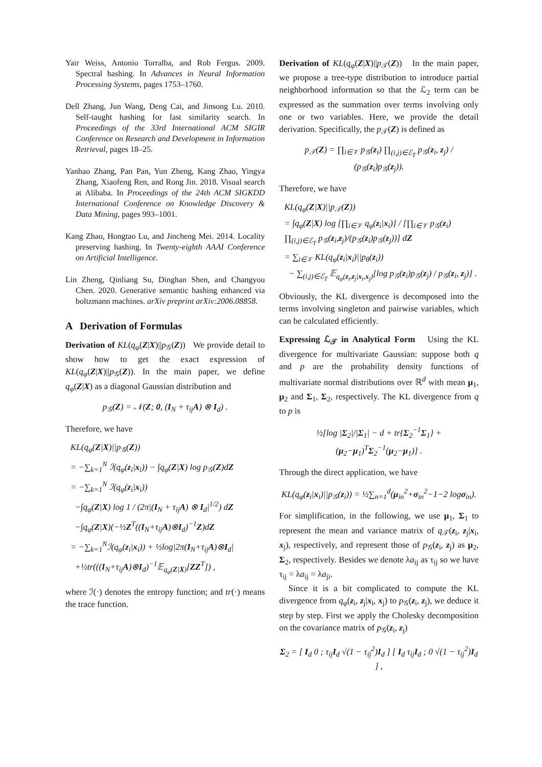Yair Weiss, Antonio Torralba, and Rob Fergus. 2009. Spectral hashing. In Advances in Neural Information Processing Systems, pages 1753–1760.
Dell Zhang, Jun Wang, Deng Cai, and Jinsong Lu. 2010. Self-taught hashing for fast similarity search. In Proceedings of the 33rd International ACM SIGIR Conference on Research and Development in Information Retrieval, pages 18–25.
Yanhao Zhang, Pan Pan, Yun Zheng, Kang Zhao, Yingya Zhang, Xiaofeng Ren, and Rong Jin. 2018. Visual search at Alibaba. In Proceedings of the 24th ACM SIGKDD International Conference on Knowledge Discovery & Data Mining, pages 993–1001.
Kang Zhao, Hongtao Lu, and Jincheng Mei. 2014. Locality preserving hashing. In Twenty-eighth AAAI Conference on Artificial Intelligence.
Lin Zheng, Qinliang Su, Dinghan Shen, and Changyou Chen. 2020. Generative semantic hashing enhanced via boltzmann machines. arXiv preprint arXiv:2006.08858.
A Derivation of Formulas
Derivation of KL(q<sub>φ</sub>(Z|X)||p<sub>𝒢</sub>(Z)) We provide detail to show how to get the exact expression of KL(q<sub>φ</sub>(Z|X)||p<sub>𝒢</sub>(Z)). In the main paper, we define q<sub>φ</sub>(Z|X) as a diagonal Gaussian distribution and
p<sub>𝒢</sub>(Z) = 𝒩(Z; 0, (I<sub>N</sub> + τ<sub>ij</sub>A) ⊗ I<sub>d</sub>) .
Therefore, we have
KL(q<sub>φ</sub>(Z|X)||p<sub>𝒢</sub>(Z))
= −∑<sub>k=1</sub><sup>N</sup> ℐ(q<sub>φ</sub>(z<sub>i</sub>|x<sub>i</sub>)) − ∫q<sub>φ</sub>(Z|X) log p<sub>𝒢</sub>(Z)dZ
= −∑<sub>k=1</sub><sup>N</sup> ℐ(q<sub>φ</sub>(z<sub>i</sub>|x<sub>i</sub>))
−∫q<sub>φ</sub>(Z|X) log 1 / (2π|(I<sub>N</sub> + τ<sub>ij</sub>A) ⊗ I<sub>d</sub>|<sup>1/2</sup>) dZ
−∫q<sub>φ</sub>(Z|X)(−½Z<sup>T</sup>((I<sub>N</sub>+τ<sub>ij</sub>A)⊗I<sub>d</sub>)<sup>−1</sup>Z)dZ
= −∑<sub>k=1</sub><sup>N</sup>ℐ(q<sub>φ</sub>(z<sub>i</sub>|x<sub>i</sub>)) + ½log|2π(I<sub>N</sub>+τ<sub>ij</sub>A)⊗I<sub>d</sub>|
+½tr(((I<sub>N</sub>+τ<sub>ij</sub>A)⊗I<sub>d</sub>)<sup>−1</sup>𝔼<sub>q<sub>φ</sub>(Z|X)</sub>[ZZ<sup>T</sup>]) ,
where ℐ(·) denotes the entropy function; and tr(·) means the trace function.
Derivation of KL(q<sub>φ</sub>(Z|X)||p<sub>𝒯</sub>(Z)) In the main paper, we propose a tree-type distribution to introduce partial neighborhood information so that the ℒ<sub>2</sub> term can be expressed as the summation over terms involving only one or two variables. Here, we provide the detail derivation. Specifically, the p<sub>𝒯</sub>(Z) is defined as
p<sub>𝒯</sub>(Z) = ∏<sub>i∈𝒱</sub> p<sub>𝒢</sub>(z<sub>i</sub>) ∏<sub>(i,j)∈ℰ<sub>T</sub></sub> p<sub>𝒢</sub>(z<sub>i</sub>, z<sub>j</sub>) / (p<sub>𝒢</sub>(z<sub>i</sub>)p<sub>𝒢</sub>(z<sub>j</sub>)).
Therefore, we have
KL(q<sub>φ</sub>(Z|X)||p<sub>𝒯</sub>(Z))
= ∫q<sub>φ</sub>(Z|X) log [∏<sub>i∈𝒱</sub> q<sub>φ</sub>(z<sub>i</sub>|x<sub>i</sub>)] / [∏<sub>i∈𝒱</sub> p<sub>𝒢</sub>(z<sub>i</sub>) ∏<sub>(i,j)∈ℰ<sub>T</sub></sub> p<sub>𝒢</sub>(z<sub>i</sub>,z<sub>j</sub>)/(p<sub>𝒢</sub>(z<sub>i</sub>)p<sub>𝒢</sub>(z<sub>j</sub>))] dZ
= ∑<sub>i∈𝒱</sub> KL(q<sub>φ</sub>(z<sub>i</sub>|x<sub>i</sub>)||p<sub>θ</sub>(z<sub>i</sub>))
− ∑<sub>(i,j)∈ℰ<sub>T</sub></sub> 𝔼<sub>q<sub>φ</sub>(z<sub>i</sub>,z<sub>j</sub>|x<sub>i</sub>,x<sub>j</sub>)</sub>[log p<sub>𝒢</sub>(z<sub>i</sub>)p<sub>𝒢</sub>(z<sub>j</sub>) / p<sub>𝒢</sub>(z<sub>i</sub>, z<sub>j</sub>)] .
Obviously, the KL divergence is decomposed into the terms involving singleton and pairwise variables, which can be calculated efficiently.
Expressing ℒ<sub>𝒯</sub> in Analytical Form Using the KL divergence for multivariate Gaussian: suppose both q and p are the probability density functions of multivariate normal distributions over ℝ<sup>d</sup> with mean μ<sub>1</sub>, μ<sub>2</sub> and Σ<sub>1</sub>, Σ<sub>2</sub>, respectively. The KL divergence from q to p is
½[log |Σ<sub>2</sub>|/|Σ<sub>1</sub>| − d + tr{Σ<sub>2</sub><sup>−1</sup>Σ<sub>1</sub>} + (μ<sub>2</sub>−μ<sub>1</sub>)<sup>T</sup>Σ<sub>2</sub><sup>−1</sup>(μ<sub>2</sub>−μ<sub>1</sub>)] .
Through the direct application, we have
KL(q<sub>φ</sub>(z<sub>i</sub>|x<sub>i</sub>)||p<sub>𝒢</sub>(z<sub>i</sub>)) = ½∑<sub>n=1</sub><sup>d</sup>(μ<sub>in</sub><sup>2</sup>+σ<sub>in</sub><sup>2</sup>−1−2 logσ<sub>in</sub>).
For simplification, in the following, we use μ<sub>1</sub>, Σ<sub>1</sub> to represent the mean and variance matrix of q<sub>𝒯</sub>(z<sub>i</sub>, z<sub>j</sub>|x<sub>i</sub>, x<sub>j</sub>), respectively, and represent those of p<sub>𝒢</sub>(z<sub>i</sub>, z<sub>j</sub>) as μ<sub>2</sub>, Σ<sub>2</sub>, respectively. Besides we denote λa<sub>ij</sub> as τ<sub>ij</sub> so we have τ<sub>ij</sub> = λa<sub>ij</sub> = λa<sub>ji</sub>.
Since it is a bit complicated to compute the KL divergence from q<sub>φ</sub>(z<sub>i</sub>, z<sub>j</sub>|x<sub>i</sub>, x<sub>j</sub>) to p<sub>𝒢</sub>(z<sub>i</sub>, z<sub>j</sub>), we deduce it step by step. First we apply the Cholesky decomposition on the covariance matrix of p<sub>𝒢</sub>(z<sub>i</sub>, z<sub>j</sub>)
Σ<sub>2</sub> = [ I<sub>d</sub> 0 ; τ<sub>ij</sub>I<sub>d</sub> √(1 − τ<sub>ij</sub><sup>2</sup>)I<sub>d</sub> ] [ I<sub>d</sub> τ<sub>ij</sub>I<sub>d</sub> ; 0 √(1 − τ<sub>ij</sub><sup>2</sup>)I<sub>d</sub> ] ,